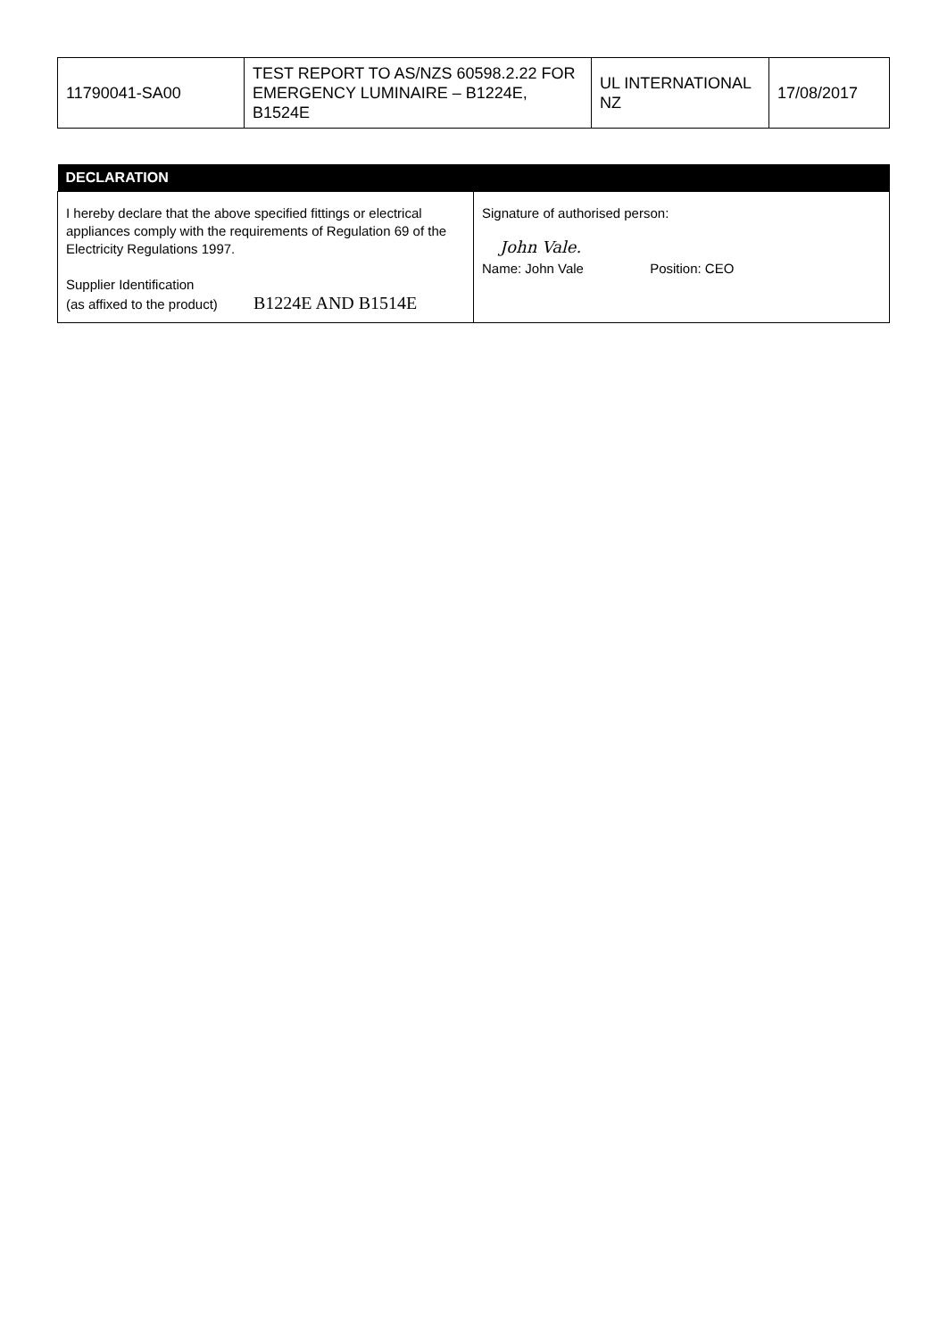| 11790041-SA00 | TEST REPORT TO AS/NZS 60598.2.22 FOR EMERGENCY LUMINAIRE – B1224E, B1524E | UL INTERNATIONAL NZ | 17/08/2017 |
| DECLARATION | |
| --- | --- |
| I hereby declare that the above specified fittings or electrical appliances comply with the requirements of Regulation 69 of the Electricity Regulations 1997. Supplier Identification (as affixed to the product) B1224E AND B1514E | Signature of authorised person: John Vale. Name: John Vale Position: CEO |